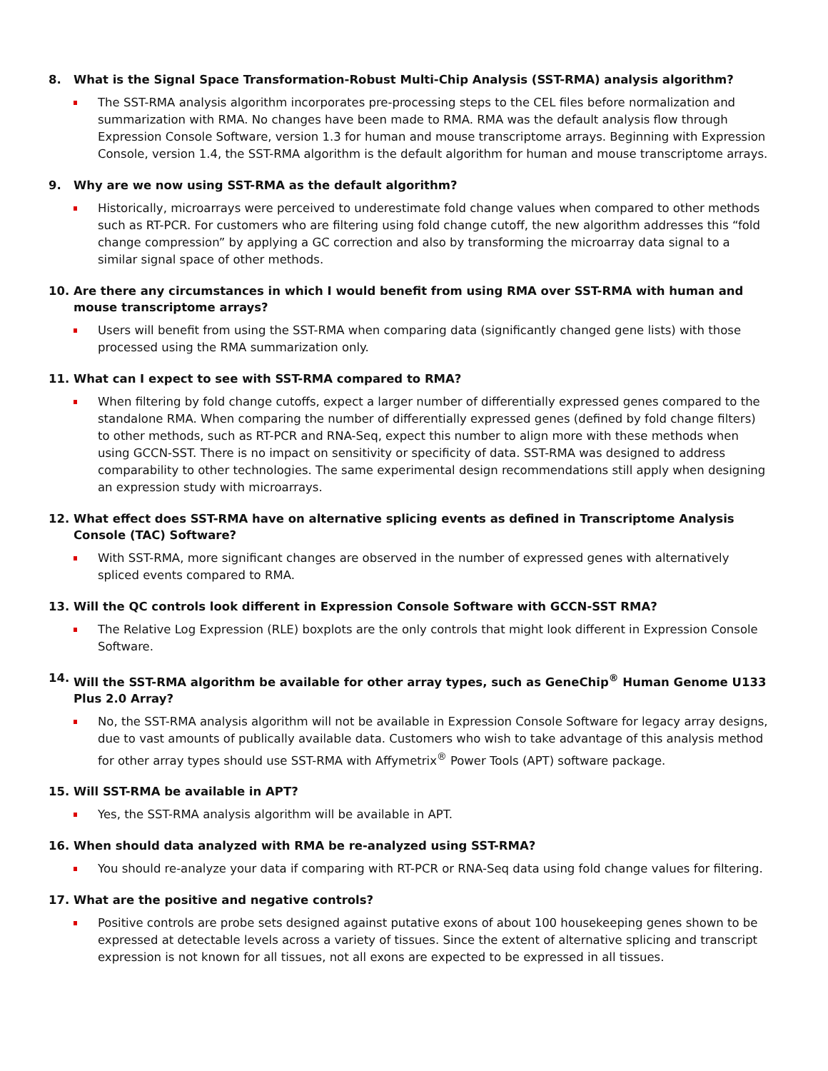8. What is the Signal Space Transformation-Robust Multi-Chip Analysis (SST-RMA) analysis algorithm?
The SST-RMA analysis algorithm incorporates pre-processing steps to the CEL files before normalization and summarization with RMA. No changes have been made to RMA. RMA was the default analysis flow through Expression Console Software, version 1.3 for human and mouse transcriptome arrays. Beginning with Expression Console, version 1.4, the SST-RMA algorithm is the default algorithm for human and mouse transcriptome arrays.
9. Why are we now using SST-RMA as the default algorithm?
Historically, microarrays were perceived to underestimate fold change values when compared to other methods such as RT-PCR. For customers who are filtering using fold change cutoff, the new algorithm addresses this “fold change compression” by applying a GC correction and also by transforming the microarray data signal to a similar signal space of other methods.
10. Are there any circumstances in which I would benefit from using RMA over SST-RMA with human and mouse transcriptome arrays?
Users will benefit from using the SST-RMA when comparing data (significantly changed gene lists) with those processed using the RMA summarization only.
11. What can I expect to see with SST-RMA compared to RMA?
When filtering by fold change cutoffs, expect a larger number of differentially expressed genes compared to the standalone RMA. When comparing the number of differentially expressed genes (defined by fold change filters) to other methods, such as RT-PCR and RNA-Seq, expect this number to align more with these methods when using GCCN-SST. There is no impact on sensitivity or specificity of data. SST-RMA was designed to address comparability to other technologies. The same experimental design recommendations still apply when designing an expression study with microarrays.
12. What effect does SST-RMA have on alternative splicing events as defined in Transcriptome Analysis Console (TAC) Software?
With SST-RMA, more significant changes are observed in the number of expressed genes with alternatively spliced events compared to RMA.
13. Will the QC controls look different in Expression Console Software with GCCN-SST RMA?
The Relative Log Expression (RLE) boxplots are the only controls that might look different in Expression Console Software.
14. Will the SST-RMA algorithm be available for other array types, such as GeneChip<sup>®</sup> Human Genome U133 Plus 2.0 Array?
No, the SST-RMA analysis algorithm will not be available in Expression Console Software for legacy array designs, due to vast amounts of publically available data. Customers who wish to take advantage of this analysis method for other array types should use SST-RMA with Affymetrix<sup>®</sup> Power Tools (APT) software package.
15. Will SST-RMA be available in APT?
Yes, the SST-RMA analysis algorithm will be available in APT.
16. When should data analyzed with RMA be re-analyzed using SST-RMA?
You should re-analyze your data if comparing with RT-PCR or RNA-Seq data using fold change values for filtering.
17. What are the positive and negative controls?
Positive controls are probe sets designed against putative exons of about 100 housekeeping genes shown to be expressed at detectable levels across a variety of tissues. Since the extent of alternative splicing and transcript expression is not known for all tissues, not all exons are expected to be expressed in all tissues.